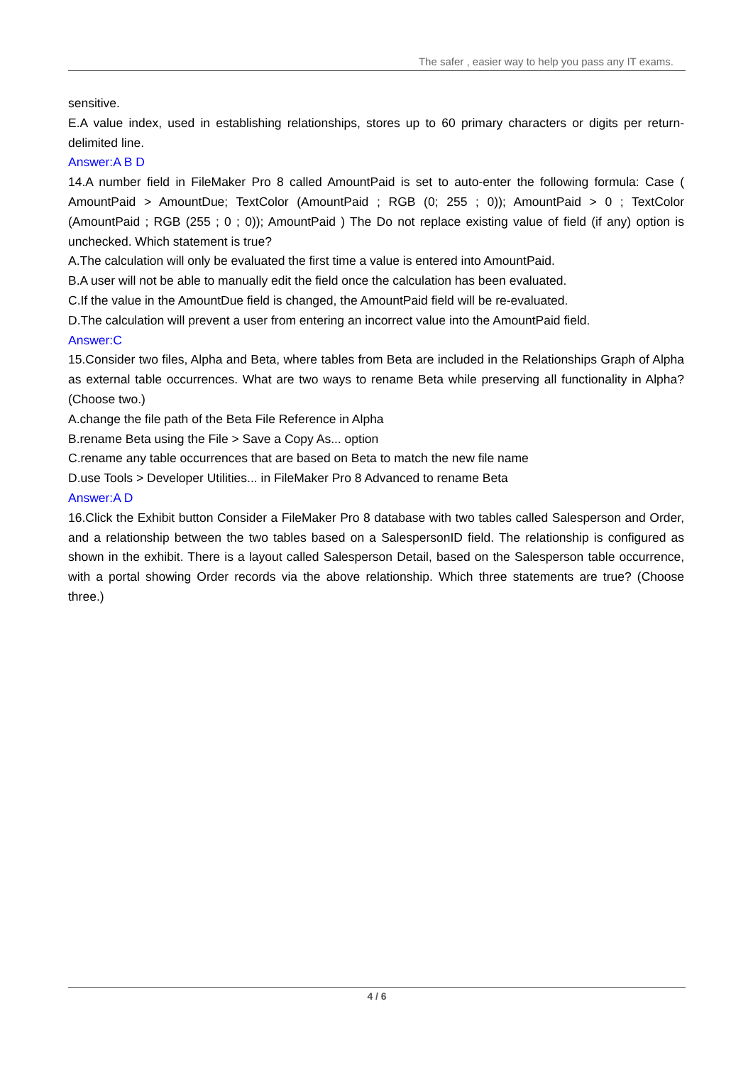The safer , easier way to help you pass any IT exams.
sensitive.
E.A value index, used in establishing relationships, stores up to 60 primary characters or digits per return-delimited line.
Answer:A B D
14.A number field in FileMaker Pro 8 called AmountPaid is set to auto-enter the following formula: Case ( AmountPaid > AmountDue; TextColor (AmountPaid ; RGB (0; 255 ; 0)); AmountPaid > 0 ; TextColor (AmountPaid ; RGB (255 ; 0 ; 0)); AmountPaid ) The Do not replace existing value of field (if any) option is unchecked. Which statement is true?
A.The calculation will only be evaluated the first time a value is entered into AmountPaid.
B.A user will not be able to manually edit the field once the calculation has been evaluated.
C.If the value in the AmountDue field is changed, the AmountPaid field will be re-evaluated.
D.The calculation will prevent a user from entering an incorrect value into the AmountPaid field.
Answer:C
15.Consider two files, Alpha and Beta, where tables from Beta are included in the Relationships Graph of Alpha as external table occurrences. What are two ways to rename Beta while preserving all functionality in Alpha? (Choose two.)
A.change the file path of the Beta File Reference in Alpha
B.rename Beta using the File > Save a Copy As... option
C.rename any table occurrences that are based on Beta to match the new file name
D.use Tools > Developer Utilities... in FileMaker Pro 8 Advanced to rename Beta
Answer:A D
16.Click the Exhibit button Consider a FileMaker Pro 8 database with two tables called Salesperson and Order, and a relationship between the two tables based on a SalespersonID field. The relationship is configured as shown in the exhibit. There is a layout called Salesperson Detail, based on the Salesperson table occurrence, with a portal showing Order records via the above relationship. Which three statements are true? (Choose three.)
4 / 6